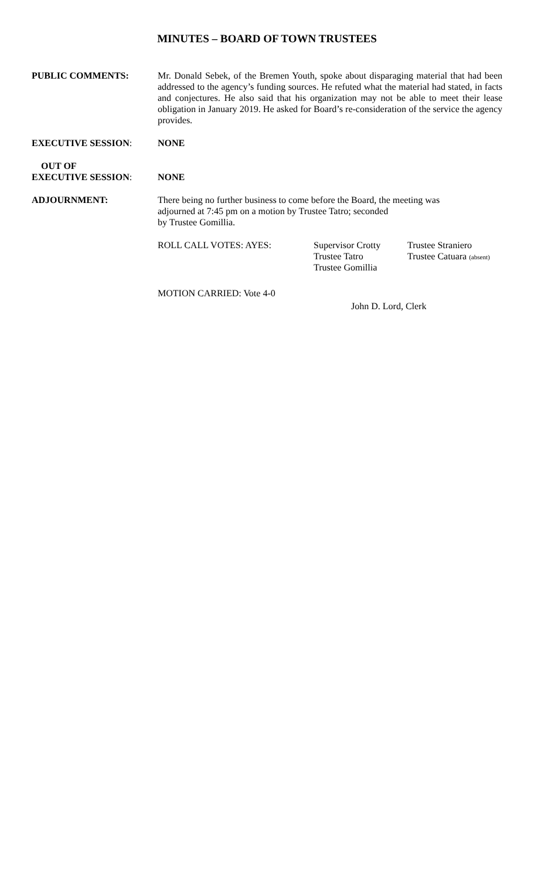MINUTES – BOARD OF TOWN TRUSTEES
PUBLIC COMMENTS: Mr. Donald Sebek, of the Bremen Youth, spoke about disparaging material that had been addressed to the agency’s funding sources. He refuted what the material had stated, in facts and conjectures. He also said that his organization may not be able to meet their lease obligation in January 2019. He asked for Board’s re-consideration of the service the agency provides.
EXECUTIVE SESSION: NONE
OUT OF
EXECUTIVE SESSION:
NONE
ADJOURNMENT: There being no further business to come before the Board, the meeting was
adjourned at 7:45 pm on a motion by Trustee Tatro; seconded
by Trustee Gomillia.
ROLL CALL VOTES: AYES: Supervisor Crotty
Trustee Tatro
Trustee Gomillia
Trustee Straniero
Trustee Catuara (absent)
MOTION CARRIED: Vote 4-0
John D. Lord, Clerk